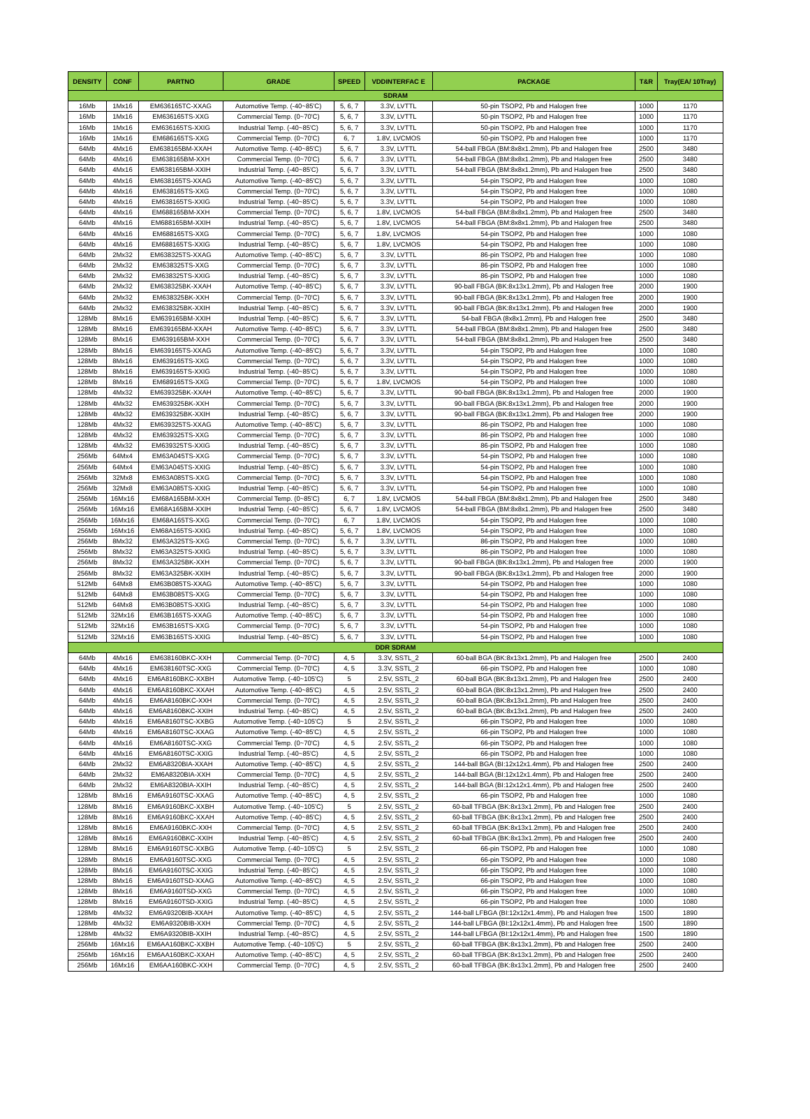| DENSITY | CONF | PARTNO | GRADE | SPEED | VDDINTERFAC E | PACKAGE | T&R | Tray(EA/ 10Tray) |
| --- | --- | --- | --- | --- | --- | --- | --- | --- |
| SDRAM | | | | | | | | |
| 16Mb | 1Mx16 | EM636165TC-XXAG | Automotive Temp. (-40~85'C) | 5, 6, 7 | 3.3V, LVTTL | 50-pin TSOP2, Pb and Halogen free | 1000 | 1170 |
| 16Mb | 1Mx16 | EM636165TS-XXG | Commercial Temp. (0~70'C) | 5, 6, 7 | 3.3V, LVTTL | 50-pin TSOP2, Pb and Halogen free | 1000 | 1170 |
| 16Mb | 1Mx16 | EM636165TS-XXIG | Industrial Temp. (-40~85'C) | 5, 6, 7 | 3.3V, LVTTL | 50-pin TSOP2, Pb and Halogen free | 1000 | 1170 |
| 16Mb | 1Mx16 | EM686165TS-XXG | Commercial Temp. (0~70'C) | 6, 7 | 1.8V, LVCMOS | 50-pin TSOP2, Pb and Halogen free | 1000 | 1170 |
| 64Mb | 4Mx16 | EM638165BM-XXAH | Automotive Temp. (-40~85'C) | 5, 6, 7 | 3.3V, LVTTL | 54-ball FBGA (BM:8x8x1.2mm), Pb and Halogen free | 2500 | 3480 |
| 64Mb | 4Mx16 | EM638165BM-XXH | Commercial Temp. (0~70'C) | 5, 6, 7 | 3.3V, LVTTL | 54-ball FBGA (BM:8x8x1.2mm), Pb and Halogen free | 2500 | 3480 |
| 64Mb | 4Mx16 | EM638165BM-XXIH | Industrial Temp. (-40~85'C) | 5, 6, 7 | 3.3V, LVTTL | 54-ball FBGA (BM:8x8x1.2mm), Pb and Halogen free | 2500 | 3480 |
| 64Mb | 4Mx16 | EM638165TS-XXAG | Automotive Temp. (-40~85'C) | 5, 6, 7 | 3.3V, LVTTL | 54-pin TSOP2, Pb and Halogen free | 1000 | 1080 |
| 64Mb | 4Mx16 | EM638165TS-XXG | Commercial Temp. (0~70'C) | 5, 6, 7 | 3.3V, LVTTL | 54-pin TSOP2, Pb and Halogen free | 1000 | 1080 |
| 64Mb | 4Mx16 | EM638165TS-XXIG | Industrial Temp. (-40~85'C) | 5, 6, 7 | 3.3V, LVTTL | 54-pin TSOP2, Pb and Halogen free | 1000 | 1080 |
| 64Mb | 4Mx16 | EM688165BM-XXH | Commercial Temp. (0~70'C) | 5, 6, 7 | 1.8V, LVCMOS | 54-ball FBGA (BM:8x8x1.2mm), Pb and Halogen free | 2500 | 3480 |
| 64Mb | 4Mx16 | EM688165BM-XXIH | Industrial Temp. (-40~85'C) | 5, 6, 7 | 1.8V, LVCMOS | 54-ball FBGA (BM:8x8x1.2mm), Pb and Halogen free | 2500 | 3480 |
| 64Mb | 4Mx16 | EM688165TS-XXG | Commercial Temp. (0~70'C) | 5, 6, 7 | 1.8V, LVCMOS | 54-pin TSOP2, Pb and Halogen free | 1000 | 1080 |
| 64Mb | 4Mx16 | EM688165TS-XXIG | Industrial Temp. (-40~85'C) | 5, 6, 7 | 1.8V, LVCMOS | 54-pin TSOP2, Pb and Halogen free | 1000 | 1080 |
| 64Mb | 2Mx32 | EM638325TS-XXAG | Automotive Temp. (-40~85'C) | 5, 6, 7 | 3.3V, LVTTL | 86-pin TSOP2, Pb and Halogen free | 1000 | 1080 |
| 64Mb | 2Mx32 | EM638325TS-XXG | Commercial Temp. (0~70'C) | 5, 6, 7 | 3.3V, LVTTL | 86-pin TSOP2, Pb and Halogen free | 1000 | 1080 |
| 64Mb | 2Mx32 | EM638325TS-XXIG | Industrial Temp. (-40~85'C) | 5, 6, 7 | 3.3V, LVTTL | 86-pin TSOP2, Pb and Halogen free | 1000 | 1080 |
| 64Mb | 2Mx32 | EM638325BK-XXAH | Automotive Temp. (-40~85'C) | 5, 6, 7 | 3.3V, LVTTL | 90-ball FBGA (BK:8x13x1.2mm), Pb and Halogen free | 2000 | 1900 |
| 64Mb | 2Mx32 | EM638325BK-XXH | Commercial Temp. (0~70'C) | 5, 6, 7 | 3.3V, LVTTL | 90-ball FBGA (BK:8x13x1.2mm), Pb and Halogen free | 2000 | 1900 |
| 64Mb | 2Mx32 | EM638325BK-XXIH | Industrial Temp. (-40~85'C) | 5, 6, 7 | 3.3V, LVTTL | 90-ball FBGA (BK:8x13x1.2mm), Pb and Halogen free | 2000 | 1900 |
| 128Mb | 8Mx16 | EM639165BM-XXIH | Industrial Temp. (-40~85'C) | 5, 6, 7 | 3.3V, LVTTL | 54-ball FBGA (8x8x1.2mm), Pb and Halogen free | 2500 | 3480 |
| 128Mb | 8Mx16 | EM639165BM-XXAH | Automotive Temp. (-40~85'C) | 5, 6, 7 | 3.3V, LVTTL | 54-ball FBGA (BM:8x8x1.2mm), Pb and Halogen free | 2500 | 3480 |
| 128Mb | 8Mx16 | EM639165BM-XXH | Commercial Temp. (0~70'C) | 5, 6, 7 | 3.3V, LVTTL | 54-ball FBGA (BM:8x8x1.2mm), Pb and Halogen free | 2500 | 3480 |
| 128Mb | 8Mx16 | EM639165TS-XXAG | Automotive Temp. (-40~85'C) | 5, 6, 7 | 3.3V, LVTTL | 54-pin TSOP2, Pb and Halogen free | 1000 | 1080 |
| 128Mb | 8Mx16 | EM639165TS-XXG | Commercial Temp. (0~70'C) | 5, 6, 7 | 3.3V, LVTTL | 54-pin TSOP2, Pb and Halogen free | 1000 | 1080 |
| 128Mb | 8Mx16 | EM639165TS-XXIG | Industrial Temp. (-40~85'C) | 5, 6, 7 | 3.3V, LVTTL | 54-pin TSOP2, Pb and Halogen free | 1000 | 1080 |
| 128Mb | 8Mx16 | EM689165TS-XXG | Commercial Temp. (0~70'C) | 5, 6, 7 | 1.8V, LVCMOS | 54-pin TSOP2, Pb and Halogen free | 1000 | 1080 |
| 128Mb | 4Mx32 | EM639325BK-XXAH | Automotive Temp. (-40~85'C) | 5, 6, 7 | 3.3V, LVTTL | 90-ball FBGA (BK:8x13x1.2mm), Pb and Halogen free | 2000 | 1900 |
| 128Mb | 4Mx32 | EM639325BK-XXH | Commercial Temp. (0~70'C) | 5, 6, 7 | 3.3V, LVTTL | 90-ball FBGA (BK:8x13x1.2mm), Pb and Halogen free | 2000 | 1900 |
| 128Mb | 4Mx32 | EM639325BK-XXIH | Industrial Temp. (-40~85'C) | 5, 6, 7 | 3.3V, LVTTL | 90-ball FBGA (BK:8x13x1.2mm), Pb and Halogen free | 2000 | 1900 |
| 128Mb | 4Mx32 | EM639325TS-XXAG | Automotive Temp. (-40~85'C) | 5, 6, 7 | 3.3V, LVTTL | 86-pin TSOP2, Pb and Halogen free | 1000 | 1080 |
| 128Mb | 4Mx32 | EM639325TS-XXG | Commercial Temp. (0~70'C) | 5, 6, 7 | 3.3V, LVTTL | 86-pin TSOP2, Pb and Halogen free | 1000 | 1080 |
| 128Mb | 4Mx32 | EM639325TS-XXIG | Industrial Temp. (-40~85'C) | 5, 6, 7 | 3.3V, LVTTL | 86-pin TSOP2, Pb and Halogen free | 1000 | 1080 |
| 256Mb | 64Mx4 | EM63A045TS-XXG | Commercial Temp. (0~70'C) | 5, 6, 7 | 3.3V, LVTTL | 54-pin TSOP2, Pb and Halogen free | 1000 | 1080 |
| 256Mb | 64Mx4 | EM63A045TS-XXIG | Industrial Temp. (-40~85'C) | 5, 6, 7 | 3.3V, LVTTL | 54-pin TSOP2, Pb and Halogen free | 1000 | 1080 |
| 256Mb | 32Mx8 | EM63A085TS-XXG | Commercial Temp. (0~70'C) | 5, 6, 7 | 3.3V, LVTTL | 54-pin TSOP2, Pb and Halogen free | 1000 | 1080 |
| 256Mb | 32Mx8 | EM63A085TS-XXIG | Industrial Temp. (-40~85'C) | 5, 6, 7 | 3.3V, LVTTL | 54-pin TSOP2, Pb and Halogen free | 1000 | 1080 |
| 256Mb | 16Mx16 | EM68A165BM-XXH | Commercial Temp. (0~85'C) | 6, 7 | 1.8V, LVCMOS | 54-ball FBGA (BM:8x8x1.2mm), Pb and Halogen free | 2500 | 3480 |
| 256Mb | 16Mx16 | EM68A165BM-XXIH | Industrial Temp. (-40~85'C) | 5, 6, 7 | 1.8V, LVCMOS | 54-ball FBGA (BM:8x8x1.2mm), Pb and Halogen free | 2500 | 3480 |
| 256Mb | 16Mx16 | EM68A165TS-XXG | Commercial Temp. (0~70'C) | 6, 7 | 1.8V, LVCMOS | 54-pin TSOP2, Pb and Halogen free | 1000 | 1080 |
| 256Mb | 16Mx16 | EM68A165TS-XXIG | Industrial Temp. (-40~85'C) | 5, 6, 7 | 1.8V, LVCMOS | 54-pin TSOP2, Pb and Halogen free | 1000 | 1080 |
| 256Mb | 8Mx32 | EM63A325TS-XXG | Commercial Temp. (0~70'C) | 5, 6, 7 | 3.3V, LVTTL | 86-pin TSOP2, Pb and Halogen free | 1000 | 1080 |
| 256Mb | 8Mx32 | EM63A325TS-XXIG | Industrial Temp. (-40~85'C) | 5, 6, 7 | 3.3V, LVTTL | 86-pin TSOP2, Pb and Halogen free | 1000 | 1080 |
| 256Mb | 8Mx32 | EM63A325BK-XXH | Commercial Temp. (0~70'C) | 5, 6, 7 | 3.3V, LVTTL | 90-ball FBGA (BK:8x13x1.2mm), Pb and Halogen free | 2000 | 1900 |
| 256Mb | 8Mx32 | EM63A325BK-XXIH | Industrial Temp. (-40~85'C) | 5, 6, 7 | 3.3V, LVTTL | 90-ball FBGA (BK:8x13x1.2mm), Pb and Halogen free | 2000 | 1900 |
| 512Mb | 64Mx8 | EM63B085TS-XXAG | Automotive Temp. (-40~85'C) | 5, 6, 7 | 3.3V, LVTTL | 54-pin TSOP2, Pb and Halogen free | 1000 | 1080 |
| 512Mb | 64Mx8 | EM63B085TS-XXG | Commercial Temp. (0~70'C) | 5, 6, 7 | 3.3V, LVTTL | 54-pin TSOP2, Pb and Halogen free | 1000 | 1080 |
| 512Mb | 64Mx8 | EM63B085TS-XXIG | Industrial Temp. (-40~85'C) | 5, 6, 7 | 3.3V, LVTTL | 54-pin TSOP2, Pb and Halogen free | 1000 | 1080 |
| 512Mb | 32Mx16 | EM63B165TS-XXAG | Automotive Temp. (-40~85'C) | 5, 6, 7 | 3.3V, LVTTL | 54-pin TSOP2, Pb and Halogen free | 1000 | 1080 |
| 512Mb | 32Mx16 | EM63B165TS-XXG | Commercial Temp. (0~70'C) | 5, 6, 7 | 3.3V, LVTTL | 54-pin TSOP2, Pb and Halogen free | 1000 | 1080 |
| 512Mb | 32Mx16 | EM63B165TS-XXIG | Industrial Temp. (-40~85'C) | 5, 6, 7 | 3.3V, LVTTL | 54-pin TSOP2, Pb and Halogen free | 1000 | 1080 |
| DDR SDRAM | | | | | | | | |
| 64Mb | 4Mx16 | EM638160BKC-XXH | Commercial Temp. (0~70'C) | 4, 5 | 3.3V, SSTL_2 | 60-ball BGA (BK:8x13x1.2mm), Pb and Halogen free | 2500 | 2400 |
| 64Mb | 4Mx16 | EM638160TSC-XXG | Commercial Temp. (0~70'C) | 4, 5 | 3.3V, SSTL_2 | 66-pin TSOP2, Pb and Halogen free | 1000 | 1080 |
| 64Mb | 4Mx16 | EM6A8160BKC-XXBH | Automotive Temp. (-40~105'C) | 5 | 2.5V, SSTL_2 | 60-ball BGA (BK:8x13x1.2mm), Pb and Halogen free | 2500 | 2400 |
| 64Mb | 4Mx16 | EM6A8160BKC-XXAH | Automotive Temp. (-40~85'C) | 4, 5 | 2.5V, SSTL_2 | 60-ball BGA (BK:8x13x1.2mm), Pb and Halogen free | 2500 | 2400 |
| 64Mb | 4Mx16 | EM6A8160BKC-XXH | Commercial Temp. (0~70'C) | 4, 5 | 2.5V, SSTL_2 | 60-ball BGA (BK:8x13x1.2mm), Pb and Halogen free | 2500 | 2400 |
| 64Mb | 4Mx16 | EM6A8160BKC-XXIH | Industrial Temp. (-40~85'C) | 4, 5 | 2.5V, SSTL_2 | 60-ball BGA (BK:8x13x1.2mm), Pb and Halogen free | 2500 | 2400 |
| 64Mb | 4Mx16 | EM6A8160TSC-XXBG | Automotive Temp. (-40~105'C) | 5 | 2.5V, SSTL_2 | 66-pin TSOP2, Pb and Halogen free | 1000 | 1080 |
| 64Mb | 4Mx16 | EM6A8160TSC-XXAG | Automotive Temp. (-40~85'C) | 4, 5 | 2.5V, SSTL_2 | 66-pin TSOP2, Pb and Halogen free | 1000 | 1080 |
| 64Mb | 4Mx16 | EM6A8160TSC-XXG | Commercial Temp. (0~70'C) | 4, 5 | 2.5V, SSTL_2 | 66-pin TSOP2, Pb and Halogen free | 1000 | 1080 |
| 64Mb | 4Mx16 | EM6A8160TSC-XXIG | Industrial Temp. (-40~85'C) | 4, 5 | 2.5V, SSTL_2 | 66-pin TSOP2, Pb and Halogen free | 1000 | 1080 |
| 64Mb | 2Mx32 | EM6A8320BIA-XXAH | Automotive Temp. (-40~85'C) | 4, 5 | 2.5V, SSTL_2 | 144-ball BGA (BI:12x12x1.4mm), Pb and Halogen free | 2500 | 2400 |
| 64Mb | 2Mx32 | EM6A8320BIA-XXH | Commercial Temp. (0~70'C) | 4, 5 | 2.5V, SSTL_2 | 144-ball BGA (BI:12x12x1.4mm), Pb and Halogen free | 2500 | 2400 |
| 64Mb | 2Mx32 | EM6A8320BIA-XXIH | Industrial Temp. (-40~85'C) | 4, 5 | 2.5V, SSTL_2 | 144-ball BGA (BI:12x12x1.4mm), Pb and Halogen free | 2500 | 2400 |
| 128Mb | 8Mx16 | EM6A9160TSC-XXAG | Automotive Temp. (-40~85'C) | 4, 5 | 2.5V, SSTL_2 | 66-pin TSOP2, Pb and Halogen free | 1000 | 1080 |
| 128Mb | 8Mx16 | EM6A9160BKC-XXBH | Automotive Temp. (-40~105'C) | 5 | 2.5V, SSTL_2 | 60-ball TFBGA (BK:8x13x1.2mm), Pb and Halogen free | 2500 | 2400 |
| 128Mb | 8Mx16 | EM6A9160BKC-XXAH | Automotive Temp. (-40~85'C) | 4, 5 | 2.5V, SSTL_2 | 60-ball TFBGA (BK:8x13x1.2mm), Pb and Halogen free | 2500 | 2400 |
| 128Mb | 8Mx16 | EM6A9160BKC-XXH | Commercial Temp. (0~70'C) | 4, 5 | 2.5V, SSTL_2 | 60-ball TFBGA (BK:8x13x1.2mm), Pb and Halogen free | 2500 | 2400 |
| 128Mb | 8Mx16 | EM6A9160BKC-XXIH | Industrial Temp. (-40~85'C) | 4, 5 | 2.5V, SSTL_2 | 60-ball TFBGA (BK:8x13x1.2mm), Pb and Halogen free | 2500 | 2400 |
| 128Mb | 8Mx16 | EM6A9160TSC-XXBG | Automotive Temp. (-40~105'C) | 5 | 2.5V, SSTL_2 | 66-pin TSOP2, Pb and Halogen free | 1000 | 1080 |
| 128Mb | 8Mx16 | EM6A9160TSC-XXG | Commercial Temp. (0~70'C) | 4, 5 | 2.5V, SSTL_2 | 66-pin TSOP2, Pb and Halogen free | 1000 | 1080 |
| 128Mb | 8Mx16 | EM6A9160TSC-XXIG | Industrial Temp. (-40~85'C) | 4, 5 | 2.5V, SSTL_2 | 66-pin TSOP2, Pb and Halogen free | 1000 | 1080 |
| 128Mb | 8Mx16 | EM6A9160TSD-XXAG | Automotive Temp. (-40~85'C) | 4, 5 | 2.5V, SSTL_2 | 66-pin TSOP2, Pb and Halogen free | 1000 | 1080 |
| 128Mb | 8Mx16 | EM6A9160TSD-XXG | Commercial Temp. (0~70'C) | 4, 5 | 2.5V, SSTL_2 | 66-pin TSOP2, Pb and Halogen free | 1000 | 1080 |
| 128Mb | 8Mx16 | EM6A9160TSD-XXIG | Industrial Temp. (-40~85'C) | 4, 5 | 2.5V, SSTL_2 | 66-pin TSOP2, Pb and Halogen free | 1000 | 1080 |
| 128Mb | 4Mx32 | EM6A9320BIB-XXAH | Automotive Temp. (-40~85'C) | 4, 5 | 2.5V, SSTL_2 | 144-ball LFBGA (BI:12x12x1.4mm), Pb and Halogen free | 1500 | 1890 |
| 128Mb | 4Mx32 | EM6A9320BIB-XXH | Commercial Temp. (0~70'C) | 4, 5 | 2.5V, SSTL_2 | 144-ball LFBGA (BI:12x12x1.4mm), Pb and Halogen free | 1500 | 1890 |
| 128Mb | 4Mx32 | EM6A9320BIB-XXIH | Industrial Temp. (-40~85'C) | 4, 5 | 2.5V, SSTL_2 | 144-ball LFBGA (BI:12x12x1.4mm), Pb and Halogen free | 1500 | 1890 |
| 256Mb | 16Mx16 | EM6AA160BKC-XXBH | Automotive Temp. (-40~105'C) | 5 | 2.5V, SSTL_2 | 60-ball TFBGA (BK:8x13x1.2mm), Pb and Halogen free | 2500 | 2400 |
| 256Mb | 16Mx16 | EM6AA160BKC-XXAH | Automotive Temp. (-40~85'C) | 4, 5 | 2.5V, SSTL_2 | 60-ball TFBGA (BK:8x13x1.2mm), Pb and Halogen free | 2500 | 2400 |
| 256Mb | 16Mx16 | EM6AA160BKC-XXH | Commercial Temp. (0~70'C) | 4, 5 | 2.5V, SSTL_2 | 60-ball TFBGA (BK:8x13x1.2mm), Pb and Halogen free | 2500 | 2400 |